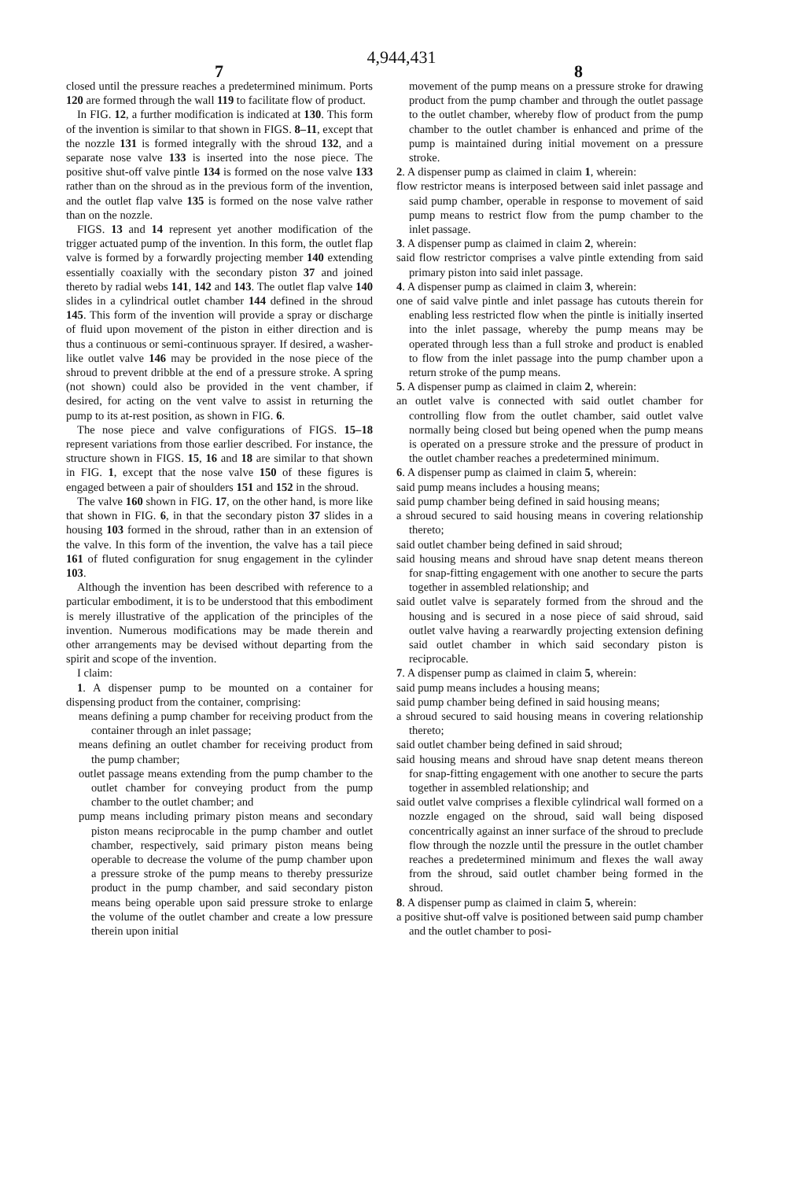4,944,431
7 8
closed until the pressure reaches a predetermined minimum. Ports 120 are formed through the wall 119 to facilitate flow of product.
In FIG. 12, a further modification is indicated at 130. This form of the invention is similar to that shown in FIGS. 8–11, except that the nozzle 131 is formed integrally with the shroud 132, and a separate nose valve 133 is inserted into the nose piece. The positive shut-off valve pintle 134 is formed on the nose valve 133 rather than on the shroud as in the previous form of the invention, and the outlet flap valve 135 is formed on the nose valve rather than on the nozzle.
FIGS. 13 and 14 represent yet another modification of the trigger actuated pump of the invention. In this form, the outlet flap valve is formed by a forwardly projecting member 140 extending essentially coaxially with the secondary piston 37 and joined thereto by radial webs 141, 142 and 143. The outlet flap valve 140 slides in a cylindrical outlet chamber 144 defined in the shroud 145. This form of the invention will provide a spray or discharge of fluid upon movement of the piston in either direction and is thus a continuous or semi-continuous sprayer. If desired, a washer-like outlet valve 146 may be provided in the nose piece of the shroud to prevent dribble at the end of a pressure stroke. A spring (not shown) could also be provided in the vent chamber, if desired, for acting on the vent valve to assist in returning the pump to its at-rest position, as shown in FIG. 6.
The nose piece and valve configurations of FIGS. 15–18 represent variations from those earlier described. For instance, the structure shown in FIGS. 15, 16 and 18 are similar to that shown in FIG. 1, except that the nose valve 150 of these figures is engaged between a pair of shoulders 151 and 152 in the shroud.
The valve 160 shown in FIG. 17, on the other hand, is more like that shown in FIG. 6, in that the secondary piston 37 slides in a housing 103 formed in the shroud, rather than in an extension of the valve. In this form of the invention, the valve has a tail piece 161 of fluted configuration for snug engagement in the cylinder 103.
Although the invention has been described with reference to a particular embodiment, it is to be understood that this embodiment is merely illustrative of the application of the principles of the invention. Numerous modifications may be made therein and other arrangements may be devised without departing from the spirit and scope of the invention.
I claim:
1. A dispenser pump to be mounted on a container for dispensing product from the container, comprising:
means defining a pump chamber for receiving product from the container through an inlet passage;
means defining an outlet chamber for receiving product from the pump chamber;
outlet passage means extending from the pump chamber to the outlet chamber for conveying product from the pump chamber to the outlet chamber; and
pump means including primary piston means and secondary piston means reciprocable in the pump chamber and outlet chamber, respectively, said primary piston means being operable to decrease the volume of the pump chamber upon a pressure stroke of the pump means to thereby pressurize product in the pump chamber, and said secondary piston means being operable upon said pressure stroke to enlarge the volume of the outlet chamber and create a low pressure therein upon initial
movement of the pump means on a pressure stroke for drawing product from the pump chamber and through the outlet passage to the outlet chamber, whereby flow of product from the pump chamber to the outlet chamber is enhanced and prime of the pump is maintained during initial movement on a pressure stroke.
2. A dispenser pump as claimed in claim 1, wherein:
flow restrictor means is interposed between said inlet passage and said pump chamber, operable in response to movement of said pump means to restrict flow from the pump chamber to the inlet passage.
3. A dispenser pump as claimed in claim 2, wherein:
said flow restrictor comprises a valve pintle extending from said primary piston into said inlet passage.
4. A dispenser pump as claimed in claim 3, wherein:
one of said valve pintle and inlet passage has cutouts therein for enabling less restricted flow when the pintle is initially inserted into the inlet passage, whereby the pump means may be operated through less than a full stroke and product is enabled to flow from the inlet passage into the pump chamber upon a return stroke of the pump means.
5. A dispenser pump as claimed in claim 2, wherein:
an outlet valve is connected with said outlet chamber for controlling flow from the outlet chamber, said outlet valve normally being closed but being opened when the pump means is operated on a pressure stroke and the pressure of product in the outlet chamber reaches a predetermined minimum.
6. A dispenser pump as claimed in claim 5, wherein:
said pump means includes a housing means;
said pump chamber being defined in said housing means;
a shroud secured to said housing means in covering relationship thereto;
said outlet chamber being defined in said shroud;
said housing means and shroud have snap detent means thereon for snap-fitting engagement with one another to secure the parts together in assembled relationship; and
said outlet valve is separately formed from the shroud and the housing and is secured in a nose piece of said shroud, said outlet valve having a rearwardly projecting extension defining said outlet chamber in which said secondary piston is reciprocable.
7. A dispenser pump as claimed in claim 5, wherein:
said pump means includes a housing means;
said pump chamber being defined in said housing means;
a shroud secured to said housing means in covering relationship thereto;
said outlet chamber being defined in said shroud;
said housing means and shroud have snap detent means thereon for snap-fitting engagement with one another to secure the parts together in assembled relationship; and
said outlet valve comprises a flexible cylindrical wall formed on a nozzle engaged on the shroud, said wall being disposed concentrically against an inner surface of the shroud to preclude flow through the nozzle until the pressure in the outlet chamber reaches a predetermined minimum and flexes the wall away from the shroud, said outlet chamber being formed in the shroud.
8. A dispenser pump as claimed in claim 5, wherein:
a positive shut-off valve is positioned between said pump chamber and the outlet chamber to posi-